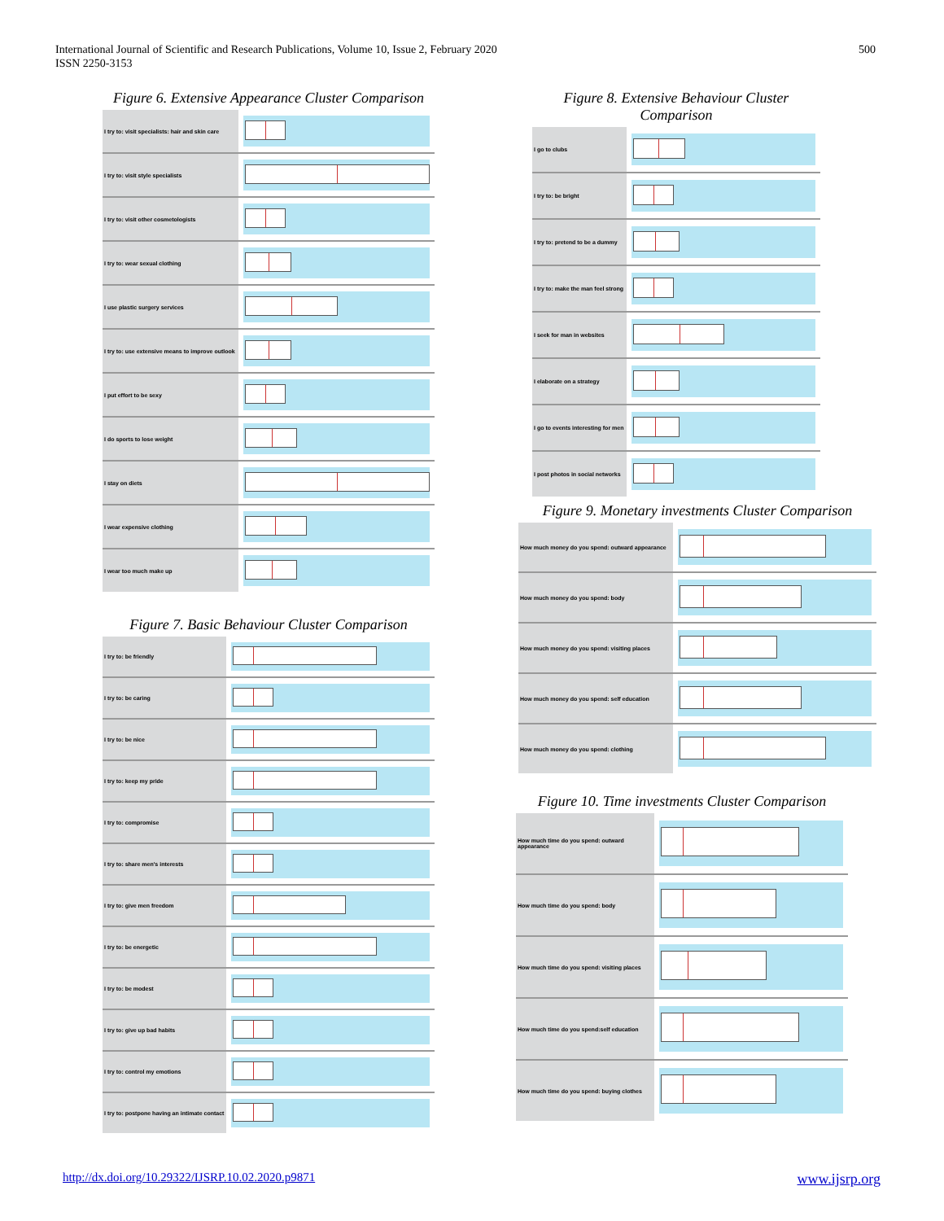International Journal of Scientific and Research Publications, Volume 10, Issue 2, February 2020
ISSN 2250-3153
500
Figure 6. Extensive Appearance Cluster Comparison
I try to: visit specialists: hair and skin care
I try to: visit style specialists
I try to: visit other cosmetologists
I try to: wear sexual clothing
I use plastic surgery services
I try to: use extensive means to improve outlook
I put effort to be sexy
I do sports to lose weight
I stay on diets
I wear expensive clothing
I wear too much make up
Figure 7. Basic Behaviour Cluster Comparison
I try to: be friendly
I try to: be caring
I try to: be nice
I try to: keep my pride
I try to: compromise
I try to: share men's interests
I try to: give men freedom
I try to: be energetic
I try to: be modest
I try to: give up bad habits
I try to: control my emotions
I try to: postpone having an intimate contact
Figure 8. Extensive Behaviour Cluster Comparison
I go to clubs
I try to: be bright
I try to: pretend to be a dummy
I try to: make the man feel strong
I seek for man in websites
I elaborate on a strategy
I go to events interesting for men
I post photos in social networks
Figure 9. Monetary investments Cluster Comparison
How much money do you spend: outward appearance
How much money do you spend: body
How much money do you spend: visiting places
How much money do you spend: self education
How much money do you spend: clothing
Figure 10. Time investments Cluster Comparison
How much time do you spend: outward appearance
How much time do you spend: body
How much time do you spend: visiting places
How much time do you spend:self education
How much time do you spend: buying clothes
http://dx.doi.org/10.29322/IJSRP.10.02.2020.p9871 www.ijsrp.org